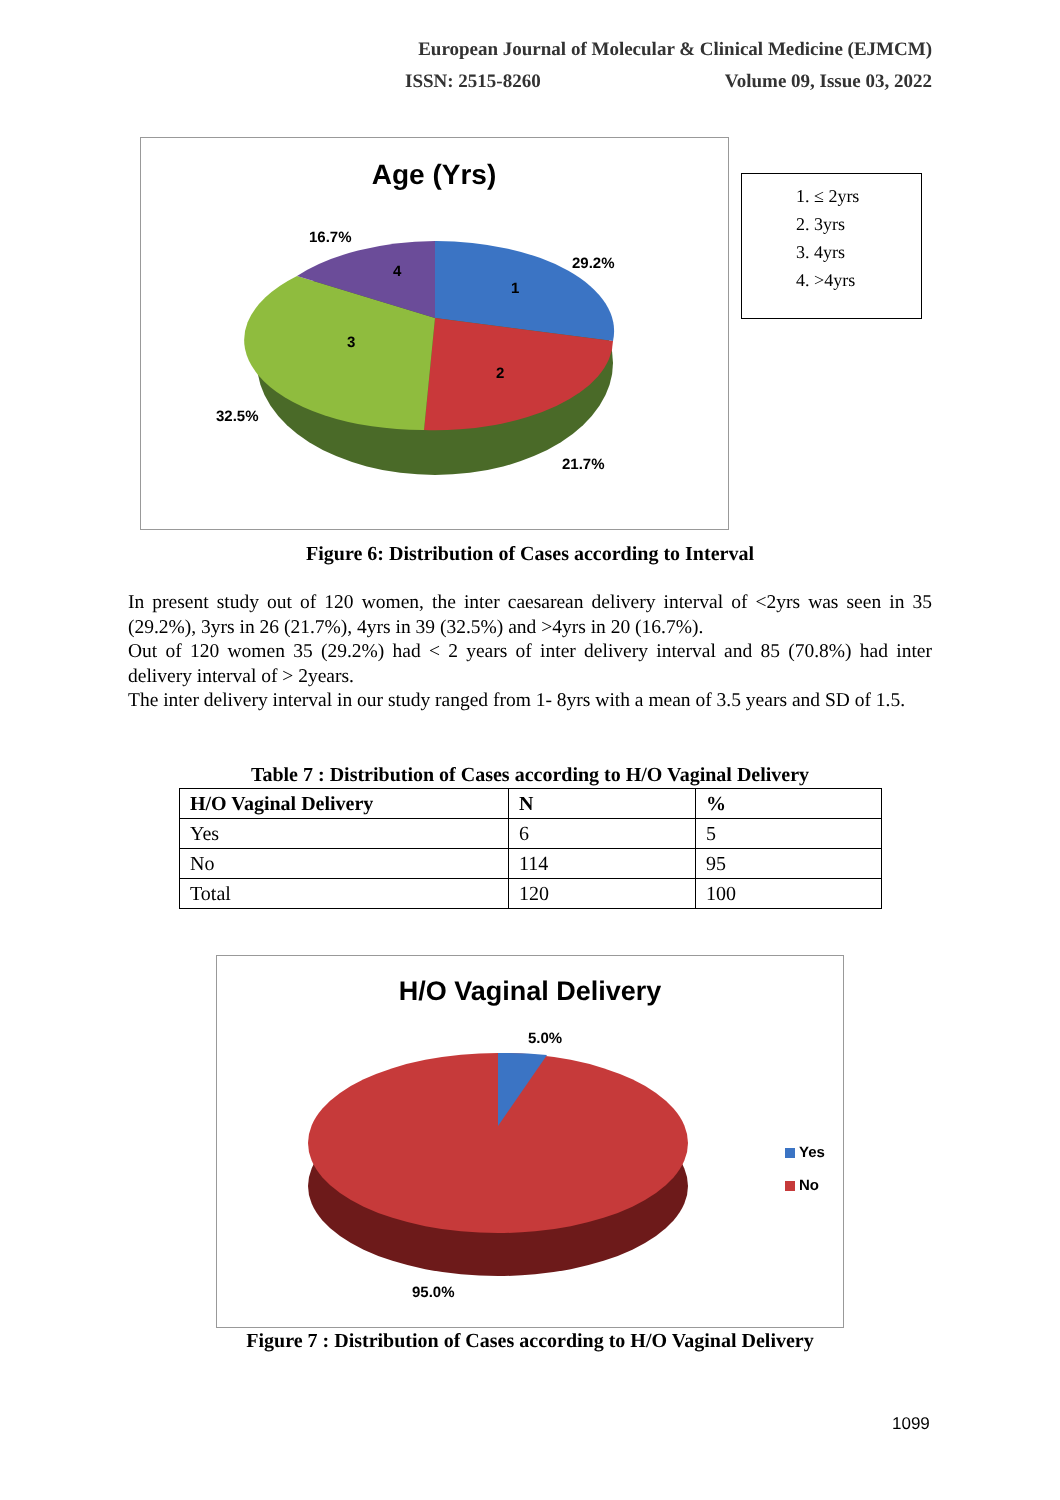European Journal of Molecular & Clinical Medicine (EJMCM)
ISSN: 2515-8260 Volume 09, Issue 03, 2022
Age (Yrs)
16.7%
29.2%
32.5%
21.7%
4
1
3
2
1. ≤ 2yrs
2. 3yrs
3. 4yrs
4. >4yrs
Figure 6: Distribution of Cases according to Interval
In present study out of 120 women, the inter caesarean delivery interval of <2yrs was seen in 35 (29.2%), 3yrs in 26 (21.7%), 4yrs in 39 (32.5%) and >4yrs in 20 (16.7%).
Out of 120 women 35 (29.2%) had < 2 years of inter delivery interval and 85 (70.8%) had inter delivery interval of > 2years.
The inter delivery interval in our study ranged from 1- 8yrs with a mean of 3.5 years and SD of 1.5.
Table 7 : Distribution of Cases according to H/O Vaginal Delivery
| H/O Vaginal Delivery | N | % |
| --- | --- | --- |
| Yes | 6 | 5 |
| No | 114 | 95 |
| Total | 120 | 100 |
H/O Vaginal Delivery
5.0%
95.0%
Yes
No
Figure 7 : Distribution of Cases according to H/O Vaginal Delivery
1099